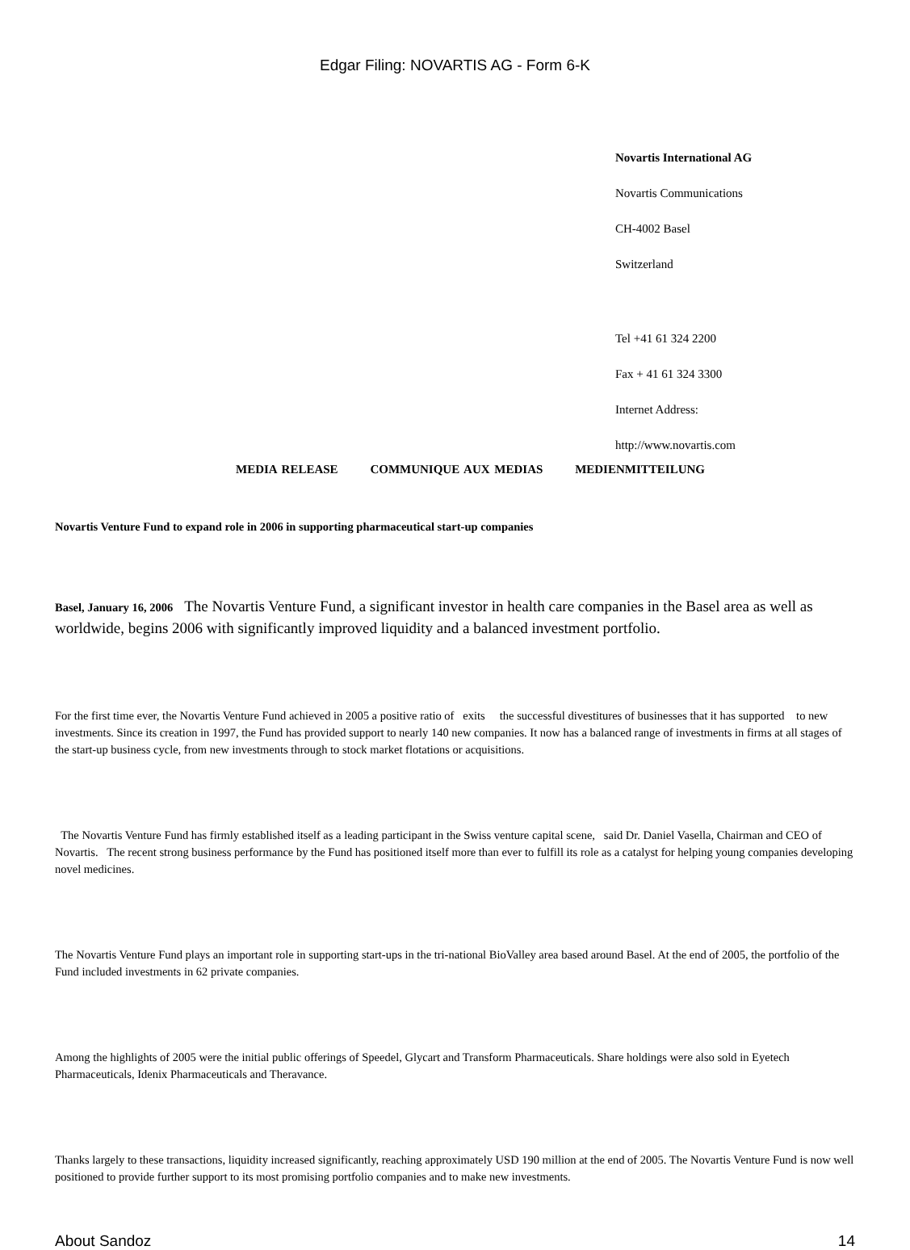Edgar Filing: NOVARTIS AG - Form 6-K
Novartis International AG
Novartis Communications
CH-4002 Basel
Switzerland
Tel +41 61 324 2200
Fax + 41 61 324 3300
Internet Address:
http://www.novartis.com
MEDIA RELEASE COMMUNIQUE AUX MEDIAS MEDIENMITTEILUNG
Novartis Venture Fund to expand role in 2006 in supporting pharmaceutical start-up companies
Basel, January 16, 2006 The Novartis Venture Fund, a significant investor in health care companies in the Basel area as well as worldwide, begins 2006 with significantly improved liquidity and a balanced investment portfolio.
For the first time ever, the Novartis Venture Fund achieved in 2005 a positive ratio of exits the successful divestitures of businesses that it has supported to new investments. Since its creation in 1997, the Fund has provided support to nearly 140 new companies. It now has a balanced range of investments in firms at all stages of the start-up business cycle, from new investments through to stock market flotations or acquisitions.
The Novartis Venture Fund has firmly established itself as a leading participant in the Swiss venture capital scene, said Dr. Daniel Vasella, Chairman and CEO of Novartis. The recent strong business performance by the Fund has positioned itself more than ever to fulfill its role as a catalyst for helping young companies developing novel medicines.
The Novartis Venture Fund plays an important role in supporting start-ups in the tri-national BioValley area based around Basel. At the end of 2005, the portfolio of the Fund included investments in 62 private companies.
Among the highlights of 2005 were the initial public offerings of Speedel, Glycart and Transform Pharmaceuticals. Share holdings were also sold in Eyetech Pharmaceuticals, Idenix Pharmaceuticals and Theravance.
Thanks largely to these transactions, liquidity increased significantly, reaching approximately USD 190 million at the end of 2005. The Novartis Venture Fund is now well positioned to provide further support to its most promising portfolio companies and to make new investments.
About Sandoz 14